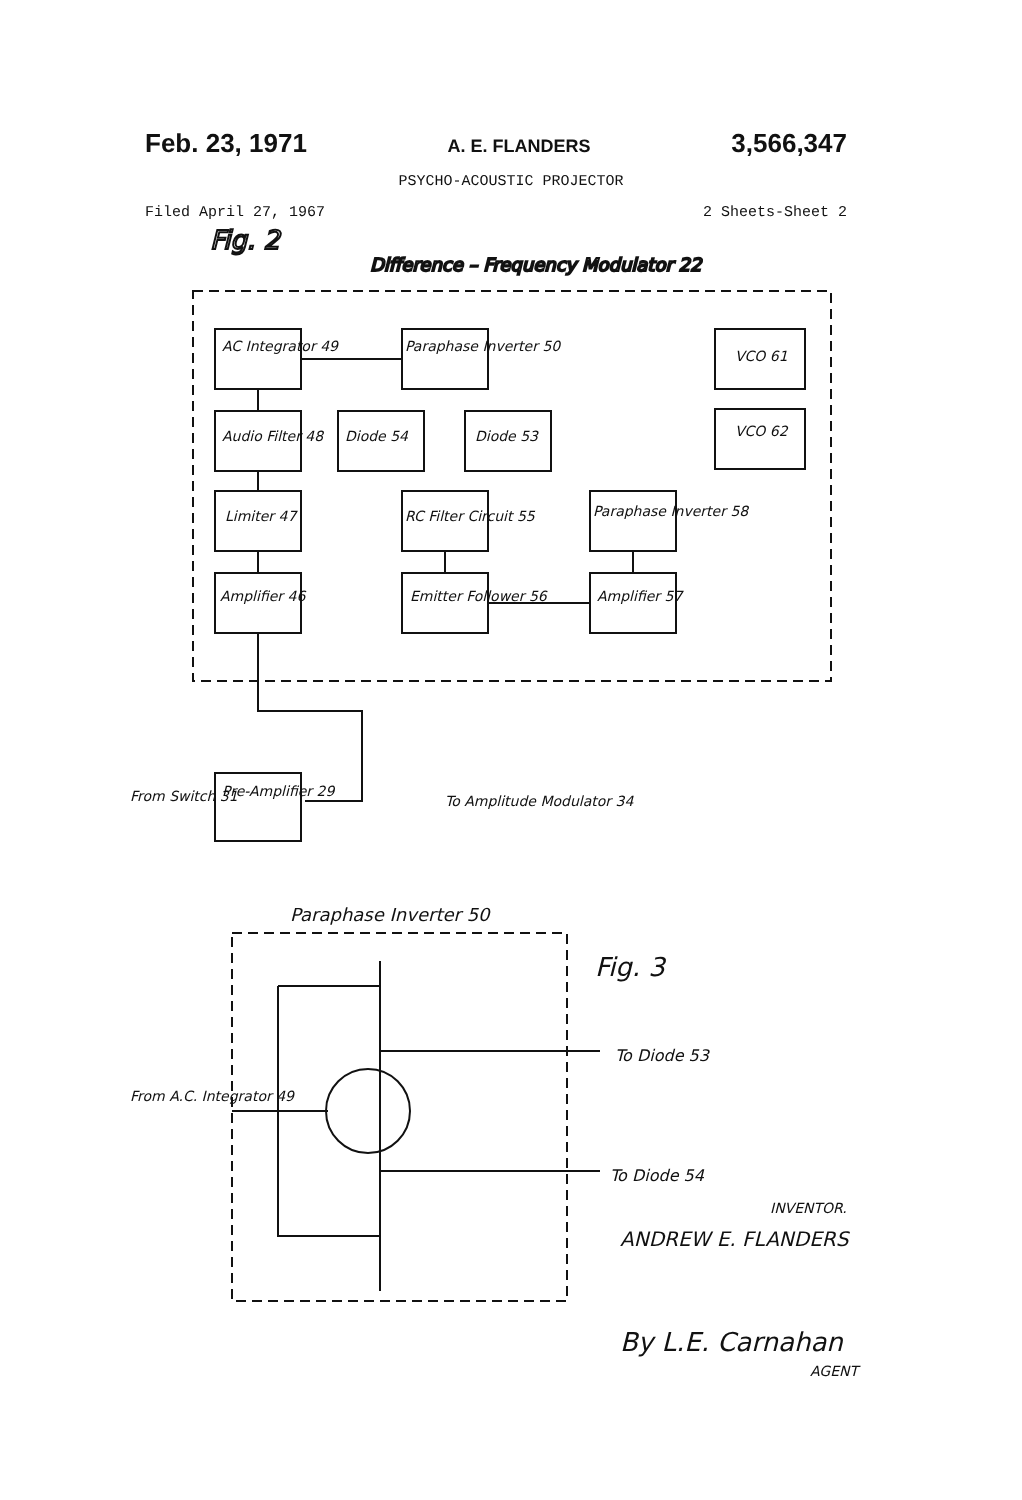Feb. 23, 1971 A. E. FLANDERS 3,566,347
PSYCHO-ACOUSTIC PROJECTOR
Filed April 27, 1967 2 Sheets-Sheet 2
Fig. 2
Difference – Frequency Modulator 22
AC Integrator 49
Audio Filter 48
Limiter 47
Amplifier 46
Paraphase Inverter 50
Diode 54
Diode 53
RC Filter Circuit 55
Emitter Follower 56
Paraphase Inverter 58
Amplifier 57
VCO 61
VCO 62
Pre-Amplifier 29
From Switch 31
To Amplitude Modulator 34
Paraphase Inverter 50
Fig. 3
From A.C. Integrator 49
To Diode 53
To Diode 54
INVENTOR.
ANDREW E. FLANDERS
By L.E. Carnahan
AGENT